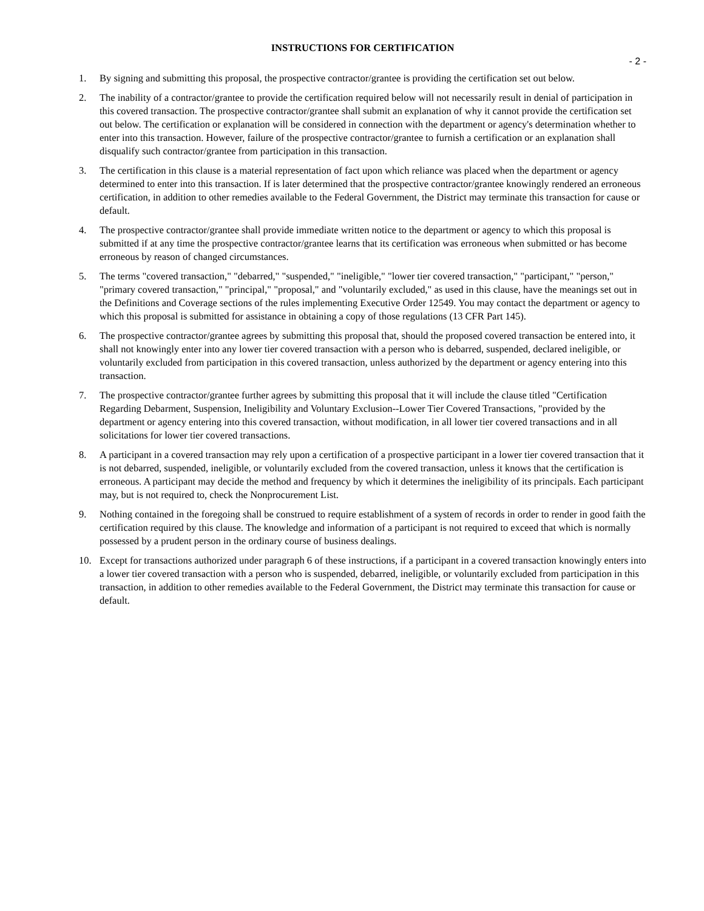INSTRUCTIONS FOR CERTIFICATION
- 2 -
1. By signing and submitting this proposal, the prospective contractor/grantee is providing the certification set out below.
2. The inability of a contractor/grantee to provide the certification required below will not necessarily result in denial of participation in this covered transaction. The prospective contractor/grantee shall submit an explanation of why it cannot provide the certification set out below. The certification or explanation will be considered in connection with the department or agency's determination whether to enter into this transaction. However, failure of the prospective contractor/grantee to furnish a certification or an explanation shall disqualify such contractor/grantee from participation in this transaction.
3. The certification in this clause is a material representation of fact upon which reliance was placed when the department or agency determined to enter into this transaction. If is later determined that the prospective contractor/grantee knowingly rendered an erroneous certification, in addition to other remedies available to the Federal Government, the District may terminate this transaction for cause or default.
4. The prospective contractor/grantee shall provide immediate written notice to the department or agency to which this proposal is submitted if at any time the prospective contractor/grantee learns that its certification was erroneous when submitted or has become erroneous by reason of changed circumstances.
5. The terms "covered transaction," "debarred," "suspended," "ineligible," "lower tier covered transaction," "participant," "person," "primary covered transaction," "principal," "proposal," and "voluntarily excluded," as used in this clause, have the meanings set out in the Definitions and Coverage sections of the rules implementing Executive Order 12549. You may contact the department or agency to which this proposal is submitted for assistance in obtaining a copy of those regulations (13 CFR Part 145).
6. The prospective contractor/grantee agrees by submitting this proposal that, should the proposed covered transaction be entered into, it shall not knowingly enter into any lower tier covered transaction with a person who is debarred, suspended, declared ineligible, or voluntarily excluded from participation in this covered transaction, unless authorized by the department or agency entering into this transaction.
7. The prospective contractor/grantee further agrees by submitting this proposal that it will include the clause titled "Certification Regarding Debarment, Suspension, Ineligibility and Voluntary Exclusion--Lower Tier Covered Transactions, "provided by the department or agency entering into this covered transaction, without modification, in all lower tier covered transactions and in all solicitations for lower tier covered transactions.
8. A participant in a covered transaction may rely upon a certification of a prospective participant in a lower tier covered transaction that it is not debarred, suspended, ineligible, or voluntarily excluded from the covered transaction, unless it knows that the certification is erroneous. A participant may decide the method and frequency by which it determines the ineligibility of its principals. Each participant may, but is not required to, check the Nonprocurement List.
9. Nothing contained in the foregoing shall be construed to require establishment of a system of records in order to render in good faith the certification required by this clause. The knowledge and information of a participant is not required to exceed that which is normally possessed by a prudent person in the ordinary course of business dealings.
10. Except for transactions authorized under paragraph 6 of these instructions, if a participant in a covered transaction knowingly enters into a lower tier covered transaction with a person who is suspended, debarred, ineligible, or voluntarily excluded from participation in this transaction, in addition to other remedies available to the Federal Government, the District may terminate this transaction for cause or default.